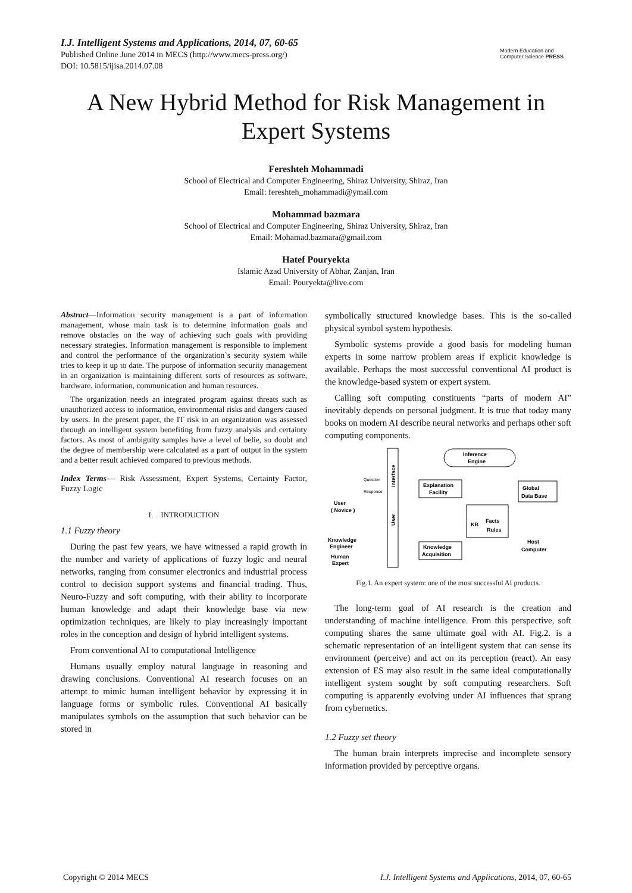I.J. Intelligent Systems and Applications, 2014, 07, 60-65
Published Online June 2014 in MECS (http://www.mecs-press.org/)
DOI: 10.5815/ijisa.2014.07.08
Modern Education and Computer Science PRESS
A New Hybrid Method for Risk Management in Expert Systems
Fereshteh Mohammadi
School of Electrical and Computer Engineering, Shiraz University, Shiraz, Iran
Email: fereshteh_mohammadi@ymail.com
Mohammad bazmara
School of Electrical and Computer Engineering, Shiraz University, Shiraz, Iran
Email: Mohamad.bazmara@gmail.com
Hatef Pouryekta
Islamic Azad University of Abhar, Zanjan, Iran
Email: Pouryekta@live.com
Abstract—Information security management is a part of information management, whose main task is to determine information goals and remove obstacles on the way of achieving such goals with providing necessary strategies. Information management is responsible to implement and control the performance of the organization`s security system while tries to keep it up to date. The purpose of information security management in an organization is maintaining different sorts of resources as software, hardware, information, communication and human resources.
The organization needs an integrated program against threats such as unauthorized access to information, environmental risks and dangers caused by users. In the present paper, the IT risk in an organization was assessed through an intelligent system benefiting from fuzzy analysis and certainty factors. As most of ambiguity samples have a level of belie, so doubt and the degree of membership were calculated as a part of output in the system and a better result achieved compared to previous methods.
Index Terms— Risk Assessment, Expert Systems, Certainty Factor, Fuzzy Logic
I. INTRODUCTION
1.1 Fuzzy theory
During the past few years, we have witnessed a rapid growth in the number and variety of applications of fuzzy logic and neural networks, ranging from consumer electronics and industrial process control to decision support systems and financial trading. Thus, Neuro-Fuzzy and soft computing, with their ability to incorporate human knowledge and adapt their knowledge base via new optimization techniques, are likely to play increasingly important roles in the conception and design of hybrid intelligent systems.
From conventional AI to computational Intelligence
Humans usually employ natural language in reasoning and drawing conclusions. Conventional AI research focuses on an attempt to mimic human intelligent behavior by expressing it in language forms or symbolic rules. Conventional AI basically manipulates symbols on the assumption that such behavior can be stored in
symbolically structured knowledge bases. This is the so-called physical symbol system hypothesis.
Symbolic systems provide a good basis for modeling human experts in some narrow problem areas if explicit knowledge is available. Perhaps the most successful conventional AI product is the knowledge-based system or expert system.
Calling soft computing constituents “parts of modern AI” inevitably depends on personal judgment. It is true that today many books on modern AI describe neural networks and perhaps other soft computing components.
Interface
User
Inference
Engine
Explanation
Facility
KB
Facts
Rules
Global
Data Base
Host
Computer
Knowledge
Acquisition
Question
Response
User
( Novice )
Knowledge
Engineer
Human
Expert
Fig.1. An expert system: one of the most successful AI products.
The long-term goal of AI research is the creation and understanding of machine intelligence. From this perspective, soft computing shares the same ultimate goal with AI. Fig.2. is a schematic representation of an intelligent system that can sense its environment (perceive) and act on its perception (react). An easy extension of ES may also result in the same ideal computationally intelligent system sought by soft computing researchers. Soft computing is apparently evolving under AI influences that sprang from cybernetics.
1.2 Fuzzy set theory
The human brain interprets imprecise and incomplete sensory information provided by perceptive organs.
Copyright © 2014 MECS I.J. Intelligent Systems and Applications, 2014, 07, 60-65